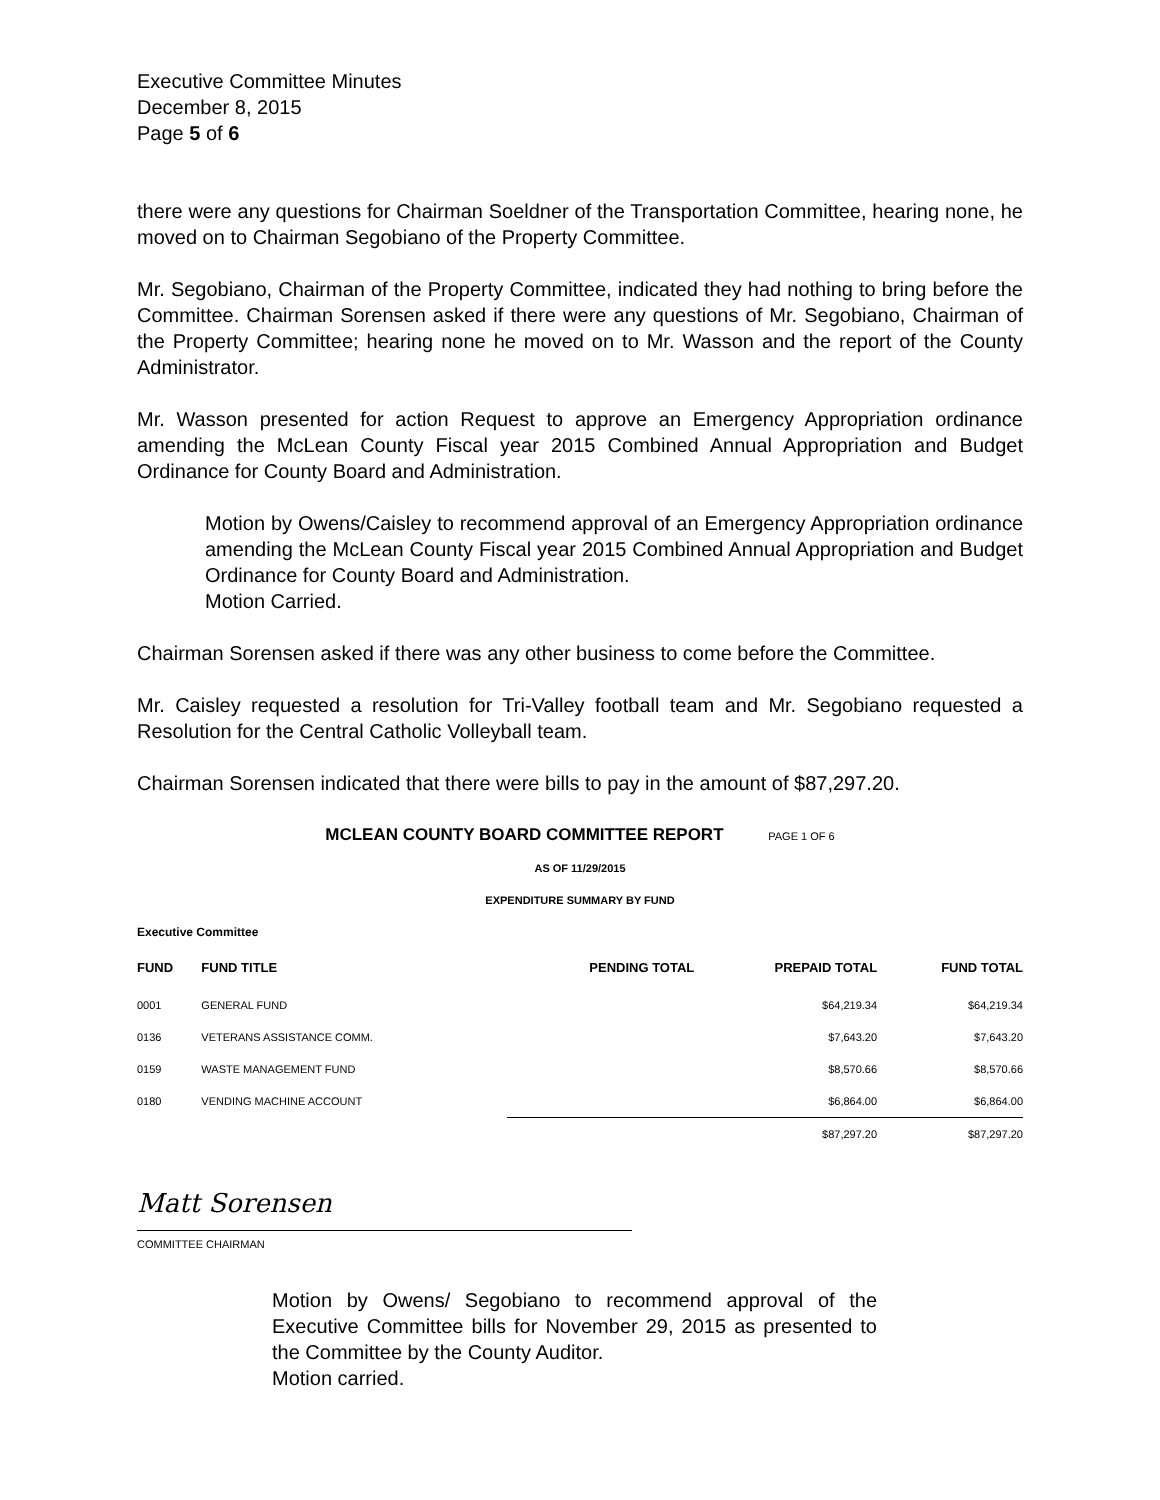Executive Committee Minutes
December 8, 2015
Page 5 of 6
there were any questions for Chairman Soeldner of the Transportation Committee, hearing none, he moved on to Chairman Segobiano of the Property Committee.
Mr. Segobiano, Chairman of the Property Committee, indicated they had nothing to bring before the Committee. Chairman Sorensen asked if there were any questions of Mr. Segobiano, Chairman of the Property Committee; hearing none he moved on to Mr. Wasson and the report of the County Administrator.
Mr. Wasson presented for action Request to approve an Emergency Appropriation ordinance amending the McLean County Fiscal year 2015 Combined Annual Appropriation and Budget Ordinance for County Board and Administration.
Motion by Owens/Caisley to recommend approval of an Emergency Appropriation ordinance amending the McLean County Fiscal year 2015 Combined Annual Appropriation and Budget Ordinance for County Board and Administration.
Motion Carried.
Chairman Sorensen asked if there was any other business to come before the Committee.
Mr. Caisley requested a resolution for Tri-Valley football team and Mr. Segobiano requested a Resolution for the Central Catholic Volleyball team.
Chairman Sorensen indicated that there were bills to pay in the amount of $87,297.20.
MCLEAN COUNTY BOARD COMMITTEE REPORT PAGE 1 OF 6
AS OF 11/29/2015
EXPENDITURE SUMMARY BY FUND
Executive Committee
| FUND | FUND TITLE | PENDING TOTAL | PREPAID TOTAL | FUND TOTAL |
| --- | --- | --- | --- | --- |
| 0001 | GENERAL FUND | | $64,219.34 | $64,219.34 |
| 0136 | VETERANS ASSISTANCE COMM. | | $7,643.20 | $7,643.20 |
| 0159 | WASTE MANAGEMENT FUND | | $8,570.66 | $8,570.66 |
| 0180 | VENDING MACHINE ACCOUNT | | $6,864.00 | $6,864.00 |
| | | | $87,297.20 | $87,297.20 |
Matt Sorensen
COMMITTEE CHAIRMAN
Motion by Owens/ Segobiano to recommend approval of the Executive Committee bills for November 29, 2015 as presented to the Committee by the County Auditor.
Motion carried.